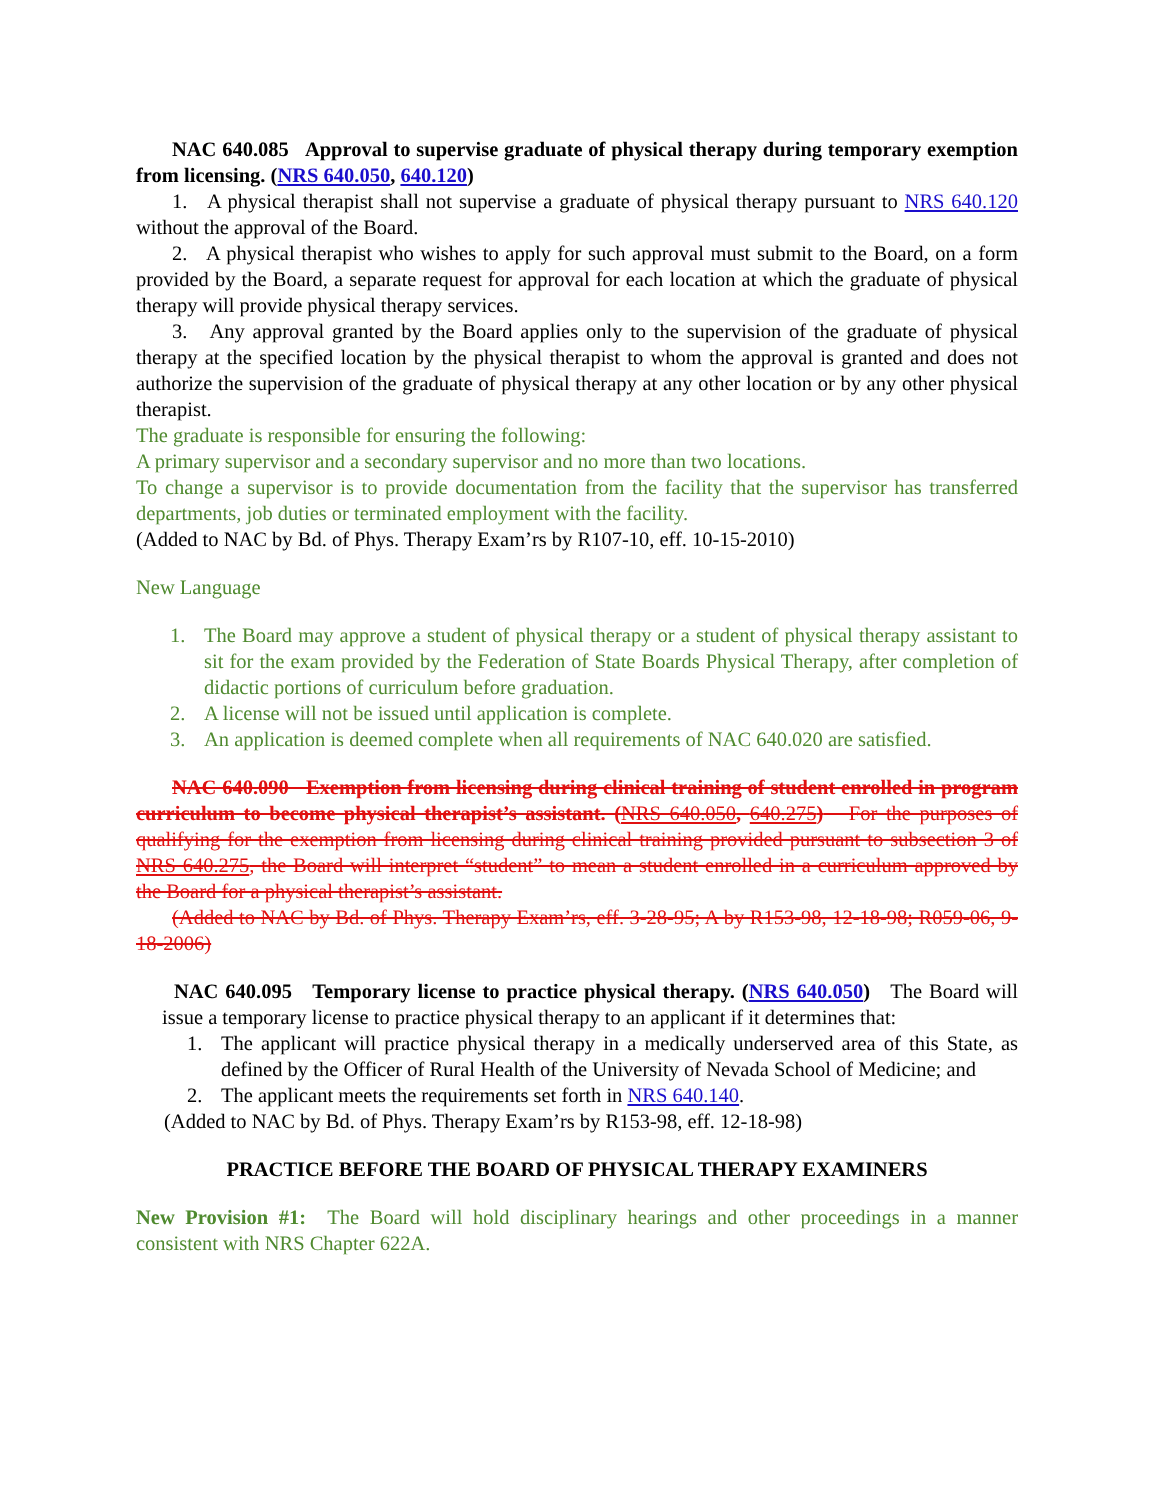NAC 640.085 Approval to supervise graduate of physical therapy during temporary exemption from licensing. (NRS 640.050, 640.120)
1. A physical therapist shall not supervise a graduate of physical therapy pursuant to NRS 640.120 without the approval of the Board.
2. A physical therapist who wishes to apply for such approval must submit to the Board, on a form provided by the Board, a separate request for approval for each location at which the graduate of physical therapy will provide physical therapy services.
3. Any approval granted by the Board applies only to the supervision of the graduate of physical therapy at the specified location by the physical therapist to whom the approval is granted and does not authorize the supervision of the graduate of physical therapy at any other location or by any other physical therapist.
The graduate is responsible for ensuring the following:
A primary supervisor and a secondary supervisor and no more than two locations.
To change a supervisor is to provide documentation from the facility that the supervisor has transferred departments, job duties or terminated employment with the facility.
(Added to NAC by Bd. of Phys. Therapy Exam’rs by R107-10, eff. 10-15-2010)
New Language
1. The Board may approve a student of physical therapy or a student of physical therapy assistant to sit for the exam provided by the Federation of State Boards Physical Therapy, after completion of didactic portions of curriculum before graduation.
2. A license will not be issued until application is complete.
3. An application is deemed complete when all requirements of NAC 640.020 are satisfied.
NAC 640.090 Exemption from licensing during clinical training of student enrolled in program curriculum to become physical therapist’s assistant. (NRS 640.050, 640.275) For the purposes of qualifying for the exemption from licensing during clinical training provided pursuant to subsection 3 of NRS 640.275, the Board will interpret “student” to mean a student enrolled in a curriculum approved by the Board for a physical therapist’s assistant.
(Added to NAC by Bd. of Phys. Therapy Exam’rs, eff. 3-28-95; A by R153-98, 12-18-98; R059-06, 9-18-2006)
NAC 640.095 Temporary license to practice physical therapy. (NRS 640.050) The Board will issue a temporary license to practice physical therapy to an applicant if it determines that:
1. The applicant will practice physical therapy in a medically underserved area of this State, as defined by the Officer of Rural Health of the University of Nevada School of Medicine; and
2. The applicant meets the requirements set forth in NRS 640.140.
(Added to NAC by Bd. of Phys. Therapy Exam’rs by R153-98, eff. 12-18-98)
PRACTICE BEFORE THE BOARD OF PHYSICAL THERAPY EXAMINERS
New Provision #1: The Board will hold disciplinary hearings and other proceedings in a manner consistent with NRS Chapter 622A.